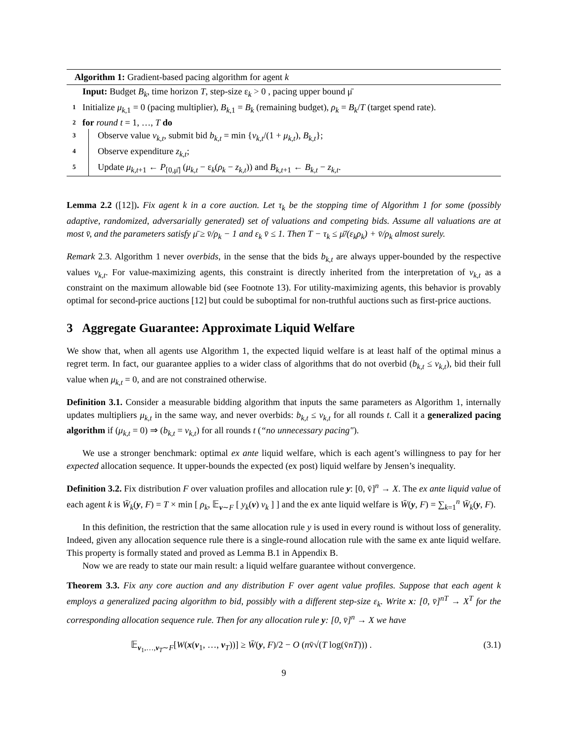Algorithm 1: Gradient-based pacing algorithm for agent k
Input: Budget B<sub>k</sub>, time horizon T, step-size ε<sub>k</sub> > 0 , pacing upper bound μ̄
1 Initialize μ<sub>k,1</sub> = 0 (pacing multiplier), B<sub>k,1</sub> = B<sub>k</sub> (remaining budget), ρ<sub>k</sub> = B<sub>k</sub>/T (target spend rate).
2 for round t = 1, …, T do
3 Observe value v<sub>k,t</sub>, submit bid b<sub>k,t</sub> = min {v<sub>k,t</sub>/(1 + μ<sub>k,t</sub>), B<sub>k,t</sub>};
4 Observe expenditure z<sub>k,t</sub>;
5 Update μ<sub>k,t+1</sub> ← P<sub>[0,μ̄]</sub> (μ<sub>k,t</sub> − ε<sub>k</sub>(ρ<sub>k</sub> − z<sub>k,t</sub>)) and B<sub>k,t+1</sub> ← B<sub>k,t</sub> − z<sub>k,t</sub>.
Lemma 2.2 ([12]). Fix agent k in a core auction. Let τ<sub>k</sub> be the stopping time of Algorithm 1 for some (possibly adaptive, randomized, adversarially generated) set of valuations and competing bids. Assume all valuations are at most v̄, and the parameters satisfy μ̄ ≥ v̄/ρ<sub>k</sub> − 1 and ε<sub>k</sub> v̄ ≤ 1. Then T − τ<sub>k</sub> ≤ μ̄/(ε<sub>k</sub>ρ<sub>k</sub>) + v̄/ρ<sub>k</sub> almost surely.
Remark 2.3. Algorithm 1 never overbids, in the sense that the bids b<sub>k,t</sub> are always upper-bounded by the respective values v<sub>k,t</sub>. For value-maximizing agents, this constraint is directly inherited from the interpretation of v<sub>k,t</sub> as a constraint on the maximum allowable bid (see Footnote 13). For utility-maximizing agents, this behavior is provably optimal for second-price auctions [12] but could be suboptimal for non-truthful auctions such as first-price auctions.
3 Aggregate Guarantee: Approximate Liquid Welfare
We show that, when all agents use Algorithm 1, the expected liquid welfare is at least half of the optimal minus a regret term. In fact, our guarantee applies to a wider class of algorithms that do not overbid (b<sub>k,t</sub> ≤ v<sub>k,t</sub>), bid their full value when μ<sub>k,t</sub> = 0, and are not constrained otherwise.
Definition 3.1. Consider a measurable bidding algorithm that inputs the same parameters as Algorithm 1, internally updates multipliers μ<sub>k,t</sub> in the same way, and never overbids: b<sub>k,t</sub> ≤ v<sub>k,t</sub> for all rounds t. Call it a generalized pacing algorithm if (μ<sub>k,t</sub> = 0) ⇒ (b<sub>k,t</sub> = v<sub>k,t</sub>) for all rounds t (“no unnecessary pacing").
We use a stronger benchmark: optimal ex ante liquid welfare, which is each agent’s willingness to pay for her expected allocation sequence. It upper-bounds the expected (ex post) liquid welfare by Jensen’s inequality.
Definition 3.2. Fix distribution F over valuation profiles and allocation rule y: [0, v̄]<sup>n</sup> → X. The ex ante liquid value of each agent k is W̄<sub>k</sub>(y, F) = T × min [ ρ<sub>k</sub>, 𝔼<sub>v∼F</sub> [ y<sub>k</sub>(v) v<sub>k</sub> ] ] and the ex ante liquid welfare is W̄(y, F) = ∑<sub>k=1</sub><sup>n</sup> W̄<sub>k</sub>(y, F).
In this definition, the restriction that the same allocation rule y is used in every round is without loss of generality. Indeed, given any allocation sequence rule there is a single-round allocation rule with the same ex ante liquid welfare. This property is formally stated and proved as Lemma B.1 in Appendix B.
Now we are ready to state our main result: a liquid welfare guarantee without convergence.
Theorem 3.3. Fix any core auction and any distribution F over agent value profiles. Suppose that each agent k employs a generalized pacing algorithm to bid, possibly with a different step-size ε<sub>k</sub>. Write x: [0, v̄]<sup>nT</sup> → X<sup>T</sup> for the corresponding allocation sequence rule. Then for any allocation rule y: [0, v̄]<sup>n</sup> → X we have
𝔼<sub>v<sub>1</sub>,…,v<sub>T</sub>∼F</sub>[W(x(v<sub>1</sub>, …, v<sub>T</sub>))] ≥ W̄(y, F)/2 − O (nv̄√(T log(v̄nT))) . (3.1)
9